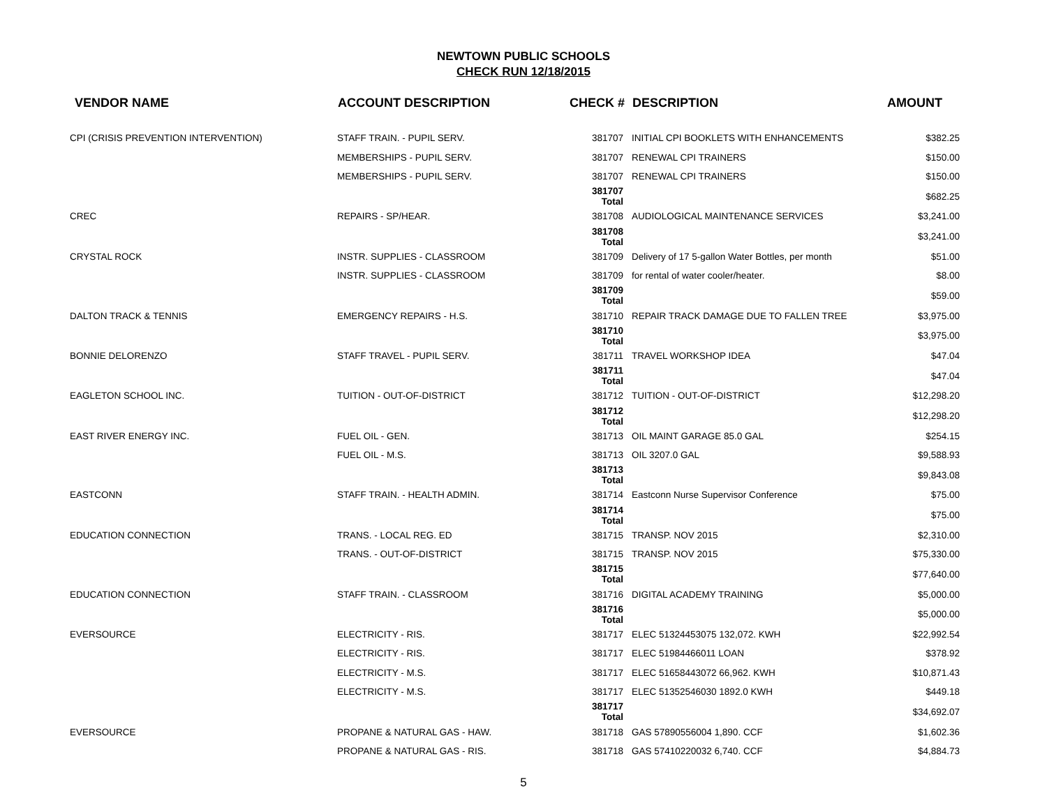NEWTOWN PUBLIC SCHOOLS
CHECK RUN 12/18/2015
| VENDOR NAME | ACCOUNT DESCRIPTION | CHECK # | DESCRIPTION | AMOUNT |
| --- | --- | --- | --- | --- |
| CPI (CRISIS PREVENTION INTERVENTION) | STAFF TRAIN. - PUPIL SERV. | 381707 | INITIAL CPI BOOKLETS WITH ENHANCEMENTS | $382.25 |
| | MEMBERSHIPS - PUPIL SERV. | 381707 | RENEWAL CPI TRAINERS | $150.00 |
| | MEMBERSHIPS - PUPIL SERV. | 381707 | RENEWAL CPI TRAINERS | $150.00 |
| | | 381707 Total | | $682.25 |
| CREC | REPAIRS - SP/HEAR. | 381708 | AUDIOLOGICAL MAINTENANCE SERVICES | $3,241.00 |
| | | 381708 Total | | $3,241.00 |
| CRYSTAL ROCK | INSTR. SUPPLIES - CLASSROOM | 381709 | Delivery of 17 5-gallon Water Bottles, per month | $51.00 |
| | INSTR. SUPPLIES - CLASSROOM | 381709 | for rental of water cooler/heater. | $8.00 |
| | | 381709 Total | | $59.00 |
| DALTON TRACK & TENNIS | EMERGENCY REPAIRS - H.S. | 381710 | REPAIR TRACK DAMAGE DUE TO FALLEN TREE | $3,975.00 |
| | | 381710 Total | | $3,975.00 |
| BONNIE DELORENZO | STAFF TRAVEL - PUPIL SERV. | 381711 | TRAVEL WORKSHOP IDEA | $47.04 |
| | | 381711 Total | | $47.04 |
| EAGLETON SCHOOL INC. | TUITION - OUT-OF-DISTRICT | 381712 | TUITION - OUT-OF-DISTRICT | $12,298.20 |
| | | 381712 Total | | $12,298.20 |
| EAST RIVER ENERGY INC. | FUEL OIL - GEN. | 381713 | OIL MAINT GARAGE 85.0 GAL | $254.15 |
| | FUEL OIL - M.S. | 381713 | OIL 3207.0 GAL | $9,588.93 |
| | | 381713 Total | | $9,843.08 |
| EASTCONN | STAFF TRAIN. - HEALTH ADMIN. | 381714 | Eastconn Nurse Supervisor Conference | $75.00 |
| | | 381714 Total | | $75.00 |
| EDUCATION CONNECTION | TRANS. - LOCAL REG. ED | 381715 | TRANSP. NOV 2015 | $2,310.00 |
| | TRANS. - OUT-OF-DISTRICT | 381715 | TRANSP. NOV 2015 | $75,330.00 |
| | | 381715 Total | | $77,640.00 |
| EDUCATION CONNECTION | STAFF TRAIN. - CLASSROOM | 381716 | DIGITAL ACADEMY TRAINING | $5,000.00 |
| | | 381716 Total | | $5,000.00 |
| EVERSOURCE | ELECTRICITY - RIS. | 381717 | ELEC 51324453075 132,072. KWH | $22,992.54 |
| | ELECTRICITY - RIS. | 381717 | ELEC 51984466011 LOAN | $378.92 |
| | ELECTRICITY - M.S. | 381717 | ELEC 51658443072 66,962. KWH | $10,871.43 |
| | ELECTRICITY - M.S. | 381717 | ELEC 51352546030 1892.0 KWH | $449.18 |
| | | 381717 Total | | $34,692.07 |
| EVERSOURCE | PROPANE & NATURAL GAS - HAW. | 381718 | GAS 57890556004 1,890. CCF | $1,602.36 |
| | PROPANE & NATURAL GAS - RIS. | 381718 | GAS 57410220032 6,740. CCF | $4,884.73 |
5